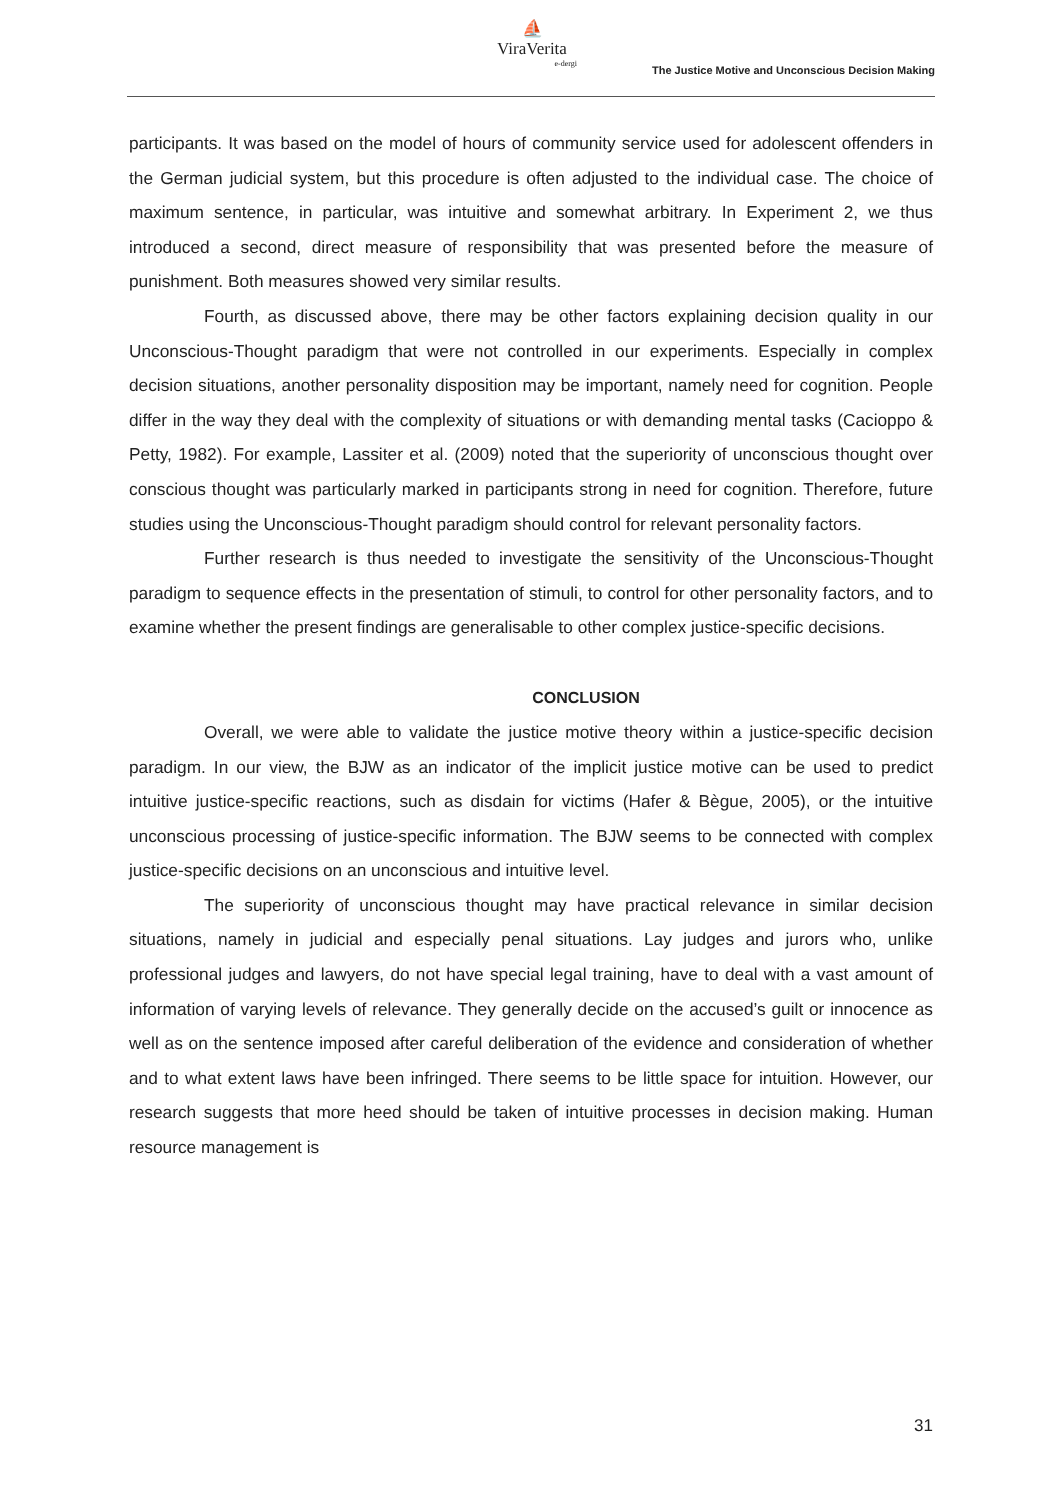⛵
ViraVerita
e-dergi
The Justice Motive and Unconscious Decision Making
participants. It was based on the model of hours of community service used for adolescent offenders in the German judicial system, but this procedure is often adjusted to the individual case. The choice of maximum sentence, in particular, was intuitive and somewhat arbitrary. In Experiment 2, we thus introduced a second, direct measure of responsibility that was presented before the measure of punishment. Both measures showed very similar results.
Fourth, as discussed above, there may be other factors explaining decision quality in our Unconscious-Thought paradigm that were not controlled in our experiments. Especially in complex decision situations, another personality disposition may be important, namely need for cognition. People differ in the way they deal with the complexity of situations or with demanding mental tasks (Cacioppo & Petty, 1982). For example, Lassiter et al. (2009) noted that the superiority of unconscious thought over conscious thought was particularly marked in participants strong in need for cognition. Therefore, future studies using the Unconscious-Thought paradigm should control for relevant personality factors.
Further research is thus needed to investigate the sensitivity of the Unconscious-Thought paradigm to sequence effects in the presentation of stimuli, to control for other personality factors, and to examine whether the present findings are generalisable to other complex justice-specific decisions.
CONCLUSION
Overall, we were able to validate the justice motive theory within a justice-specific decision paradigm. In our view, the BJW as an indicator of the implicit justice motive can be used to predict intuitive justice-specific reactions, such as disdain for victims (Hafer & Bègue, 2005), or the intuitive unconscious processing of justice-specific information. The BJW seems to be connected with complex justice-specific decisions on an unconscious and intuitive level.
The superiority of unconscious thought may have practical relevance in similar decision situations, namely in judicial and especially penal situations. Lay judges and jurors who, unlike professional judges and lawyers, do not have special legal training, have to deal with a vast amount of information of varying levels of relevance. They generally decide on the accused’s guilt or innocence as well as on the sentence imposed after careful deliberation of the evidence and consideration of whether and to what extent laws have been infringed. There seems to be little space for intuition. However, our research suggests that more heed should be taken of intuitive processes in decision making. Human resource management is
31